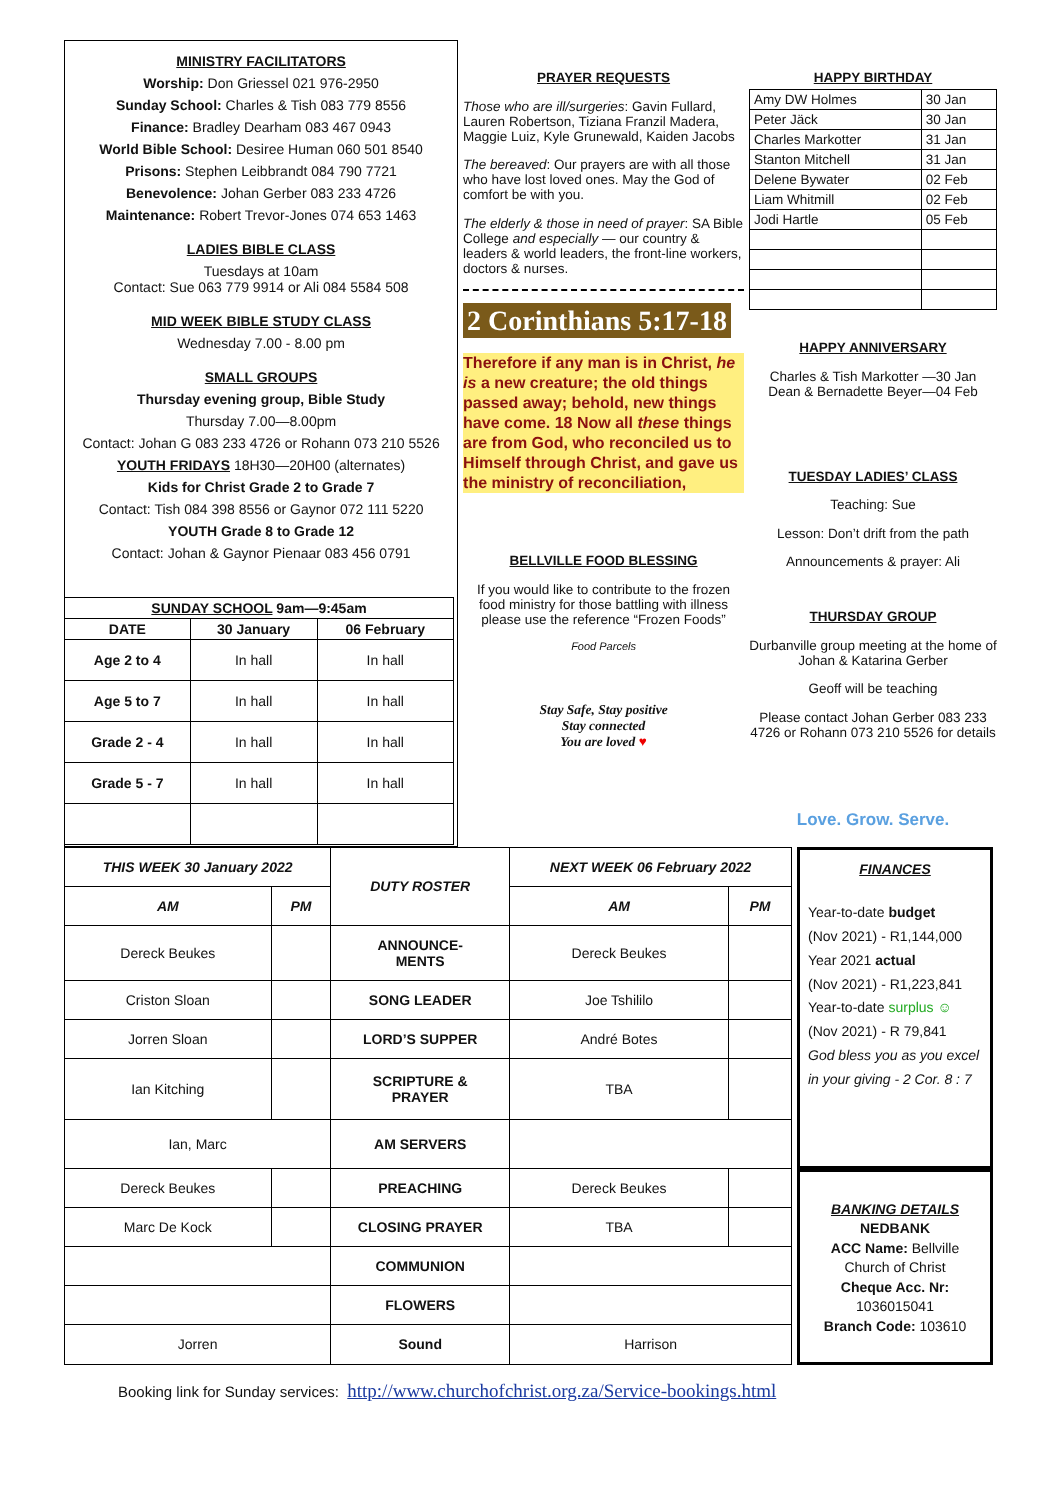MINISTRY FACILITATORS
Worship: Don Griessel 021 976-2950
Sunday School: Charles & Tish 083 779 8556
Finance: Bradley Dearham 083 467 0943
World Bible School: Desiree Human 060 501 8540
Prisons: Stephen Leibbrandt 084 790 7721
Benevolence: Johan Gerber 083 233 4726
Maintenance: Robert Trevor-Jones 074 653 1463
LADIES BIBLE CLASS
Tuesdays at 10am
Contact: Sue 063 779 9914 or Ali 084 5584 508
MID WEEK BIBLE STUDY CLASS
Wednesday 7.00 - 8.00 pm
SMALL GROUPS
Thursday evening group, Bible Study
Thursday 7.00—8.00pm
Contact: Johan G 083 233 4726 or Rohann 073 210 5526
YOUTH FRIDAYS 18H30—20H00 (alternates)
Kids for Christ Grade 2 to Grade 7
Contact: Tish 084 398 8556 or Gaynor 072 111 5220
YOUTH Grade 8 to Grade 12
Contact: Johan & Gaynor Pienaar 083 456 0791
PRAYER REQUESTS
Those who are ill/surgeries: Gavin Fullard, Lauren Robertson, Tiziana Franzil Madera, Maggie Luiz, Kyle Grunewald, Kaiden Jacobs
The bereaved: Our prayers are with all those who have lost loved ones. May the God of comfort be with you.
The elderly & those in need of prayer: SA Bible College and especially — our country & leaders & world leaders, the front-line workers, doctors & nurses.
2 Corinthians 5:17-18
Therefore if any man is in Christ, he is a new creature; the old things passed away; behold, new things have come. 18 Now all these things are from God, who reconciled us to Himself through Christ, and gave us the ministry of reconciliation,
BELLVILLE FOOD BLESSING
If you would like to contribute to the frozen food ministry for those battling with illness please use the reference “Frozen Foods”
Food Parcels
Stay Safe, Stay positive
Stay connected
You are loved ♥
HAPPY BIRTHDAY
| Amy DW Holmes | 30 Jan |
| Peter Jäck | 30 Jan |
| Charles Markotter | 31 Jan |
| Stanton Mitchell | 31 Jan |
| Delene Bywater | 02 Feb |
| Liam Whitmill | 02 Feb |
| Jodi Hartle | 05 Feb |
HAPPY ANNIVERSARY
Charles & Tish Markotter —30 Jan
Dean & Bernadette Beyer—04 Feb
TUESDAY LADIES’ CLASS
Teaching: Sue
Lesson: Don’t drift from the path
Announcements & prayer: Ali
THURSDAY GROUP
Durbanville group meeting at the home of Johan & Katarina Gerber
Geoff will be teaching
Please contact Johan Gerber 083 233 4726 or Rohann 073 210 5526 for details
Love. Grow. Serve.
| SUNDAY SCHOOL 9am—9:45am | | |
| --- | --- | --- |
| DATE | 30 January | 06 February |
| Age 2 to 4 | In hall | In hall |
| Age 5 to 7 | In hall | In hall |
| Grade 2 - 4 | In hall | In hall |
| Grade 5 - 7 | In hall | In hall |
| THIS WEEK 30 January 2022 | | DUTY ROSTER | NEXT WEEK 06 February 2022 | |
| AM | PM | | AM | PM |
| Dereck Beukes | | ANNOUNCE- MENTS | Dereck Beukes | |
| Criston Sloan | | SONG LEADER | Joe Tshililo | |
| Jorren Sloan | | LORD’S SUPPER | André Botes | |
| Ian Kitching | | SCRIPTURE & PRAYER | TBA | |
| Ian, Marc | | AM SERVERS | | |
| Dereck Beukes | | PREACHING | Dereck Beukes | |
| Marc De Kock | | CLOSING PRAYER | TBA | |
| | | COMMUNION | | |
| | | FLOWERS | | |
| Jorren | | Sound | Harrison | |
FINANCES
Year-to-date budget
(Nov 2021) - R1,144,000
Year 2021 actual
(Nov 2021) - R1,223,841
Year-to-date surplus ☺
(Nov 2021) - R 79,841
God bless you as you excel in your giving - 2 Cor. 8 : 7
BANKING DETAILS
NEDBANK
ACC Name: Bellville Church of Christ
Cheque Acc. Nr:
1036015041
Branch Code: 103610
Booking link for Sunday services: http://www.churchofchrist.org.za/Service-bookings.html